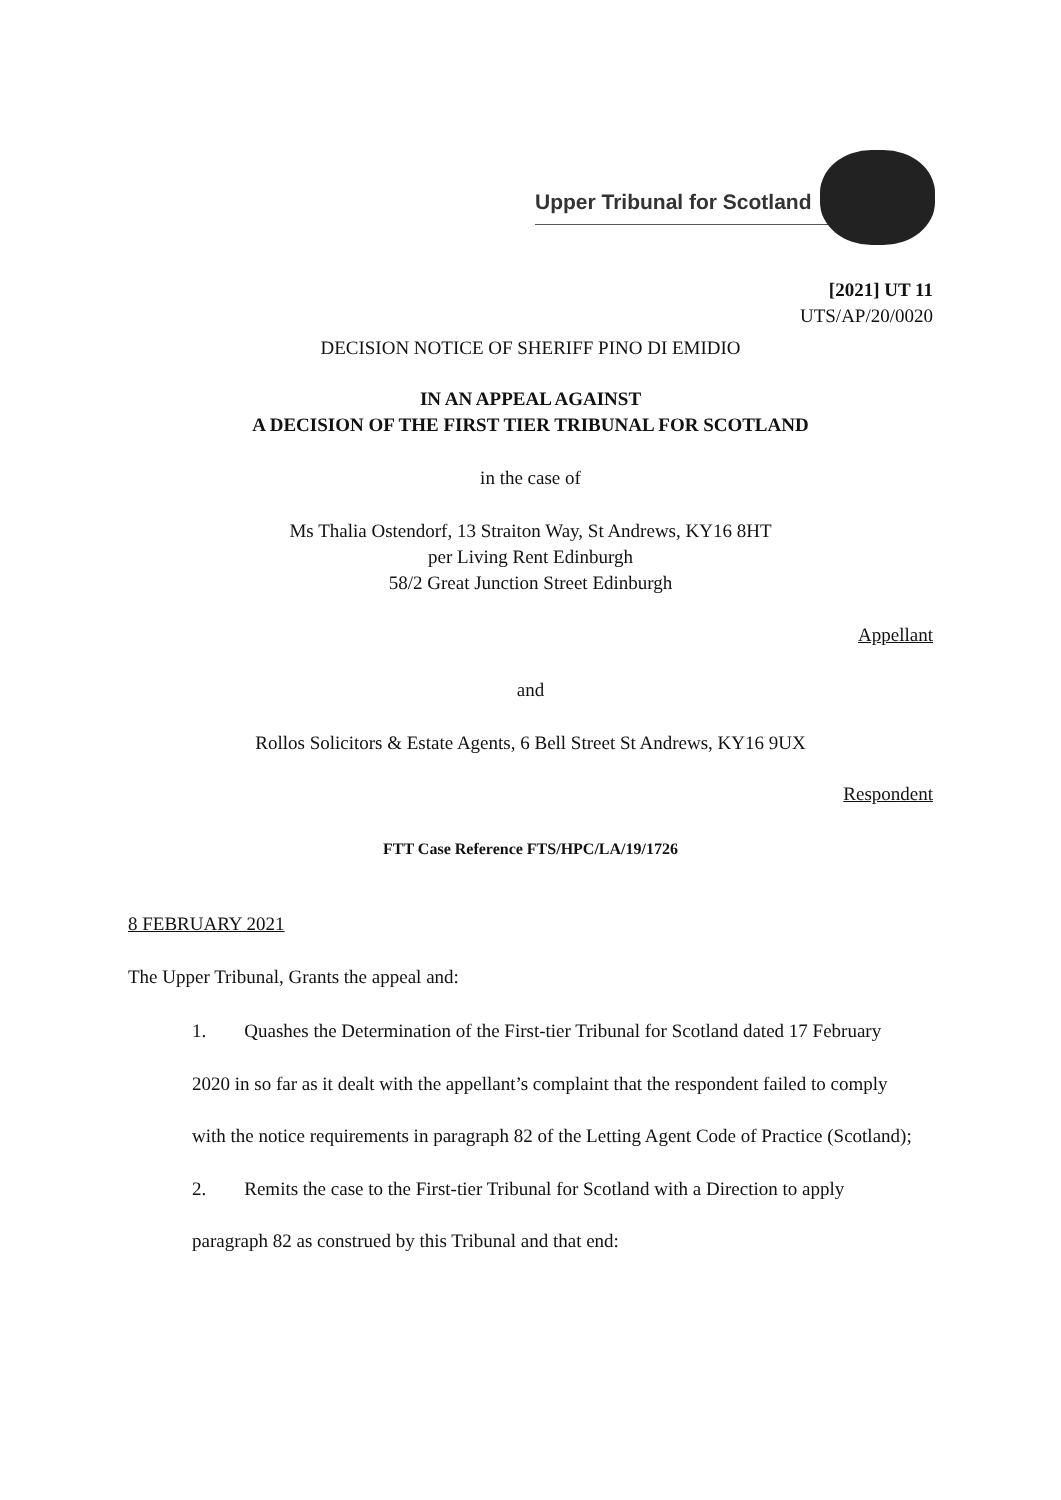Upper Tribunal for Scotland
[2021] UT 11
UTS/AP/20/0020
DECISION NOTICE OF SHERIFF PINO DI EMIDIO
IN AN APPEAL AGAINST
A DECISION OF THE FIRST TIER TRIBUNAL FOR SCOTLAND
in the case of
Ms Thalia Ostendorf, 13 Straiton Way, St Andrews, KY16 8HT
per Living Rent Edinburgh
58/2 Great Junction Street Edinburgh
Appellant
and
Rollos Solicitors & Estate Agents, 6 Bell Street St Andrews, KY16 9UX
Respondent
FTT Case Reference FTS/HPC/LA/19/1726
8 FEBRUARY 2021
The Upper Tribunal, Grants the appeal and:
1. Quashes the Determination of the First-tier Tribunal for Scotland dated 17 February 2020 in so far as it dealt with the appellant’s complaint that the respondent failed to comply with the notice requirements in paragraph 82 of the Letting Agent Code of Practice (Scotland);
2. Remits the case to the First-tier Tribunal for Scotland with a Direction to apply paragraph 82 as construed by this Tribunal and that end: